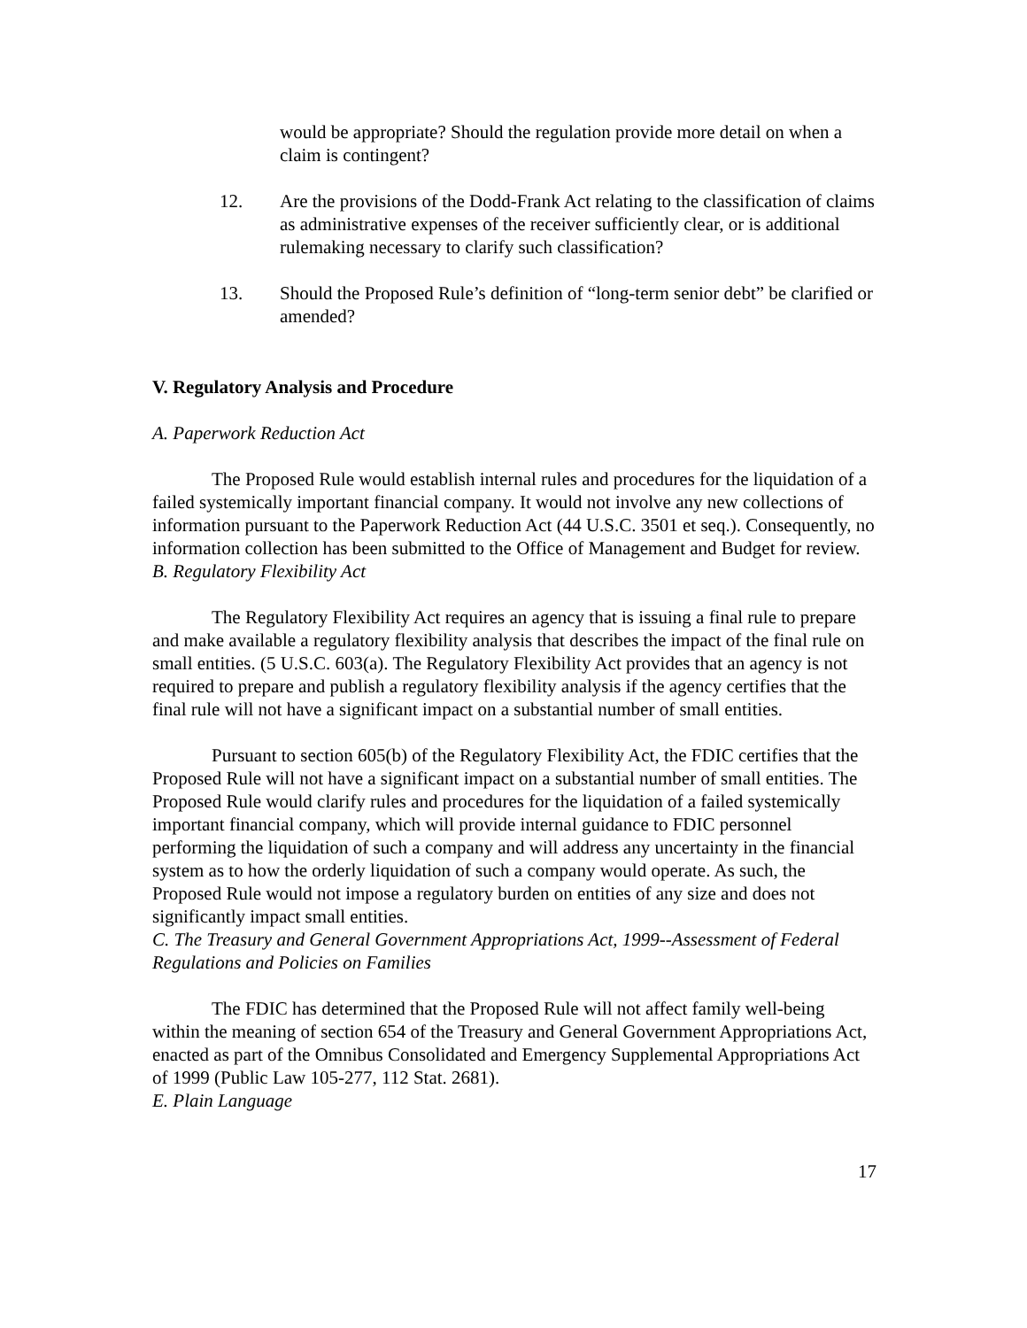would be appropriate? Should the regulation provide more detail on when a claim is contingent?
12. Are the provisions of the Dodd-Frank Act relating to the classification of claims as administrative expenses of the receiver sufficiently clear, or is additional rulemaking necessary to clarify such classification?
13. Should the Proposed Rule’s definition of “long-term senior debt” be clarified or amended?
V. Regulatory Analysis and Procedure
A. Paperwork Reduction Act
The Proposed Rule would establish internal rules and procedures for the liquidation of a failed systemically important financial company. It would not involve any new collections of information pursuant to the Paperwork Reduction Act (44 U.S.C. 3501 et seq.). Consequently, no information collection has been submitted to the Office of Management and Budget for review.
B. Regulatory Flexibility Act
The Regulatory Flexibility Act requires an agency that is issuing a final rule to prepare and make available a regulatory flexibility analysis that describes the impact of the final rule on small entities. (5 U.S.C. 603(a). The Regulatory Flexibility Act provides that an agency is not required to prepare and publish a regulatory flexibility analysis if the agency certifies that the final rule will not have a significant impact on a substantial number of small entities.
Pursuant to section 605(b) of the Regulatory Flexibility Act, the FDIC certifies that the Proposed Rule will not have a significant impact on a substantial number of small entities. The Proposed Rule would clarify rules and procedures for the liquidation of a failed systemically important financial company, which will provide internal guidance to FDIC personnel performing the liquidation of such a company and will address any uncertainty in the financial system as to how the orderly liquidation of such a company would operate. As such, the Proposed Rule would not impose a regulatory burden on entities of any size and does not significantly impact small entities.
C. The Treasury and General Government Appropriations Act, 1999--Assessment of Federal Regulations and Policies on Families
The FDIC has determined that the Proposed Rule will not affect family well-being within the meaning of section 654 of the Treasury and General Government Appropriations Act, enacted as part of the Omnibus Consolidated and Emergency Supplemental Appropriations Act of 1999 (Public Law 105-277, 112 Stat. 2681).
E. Plain Language
17